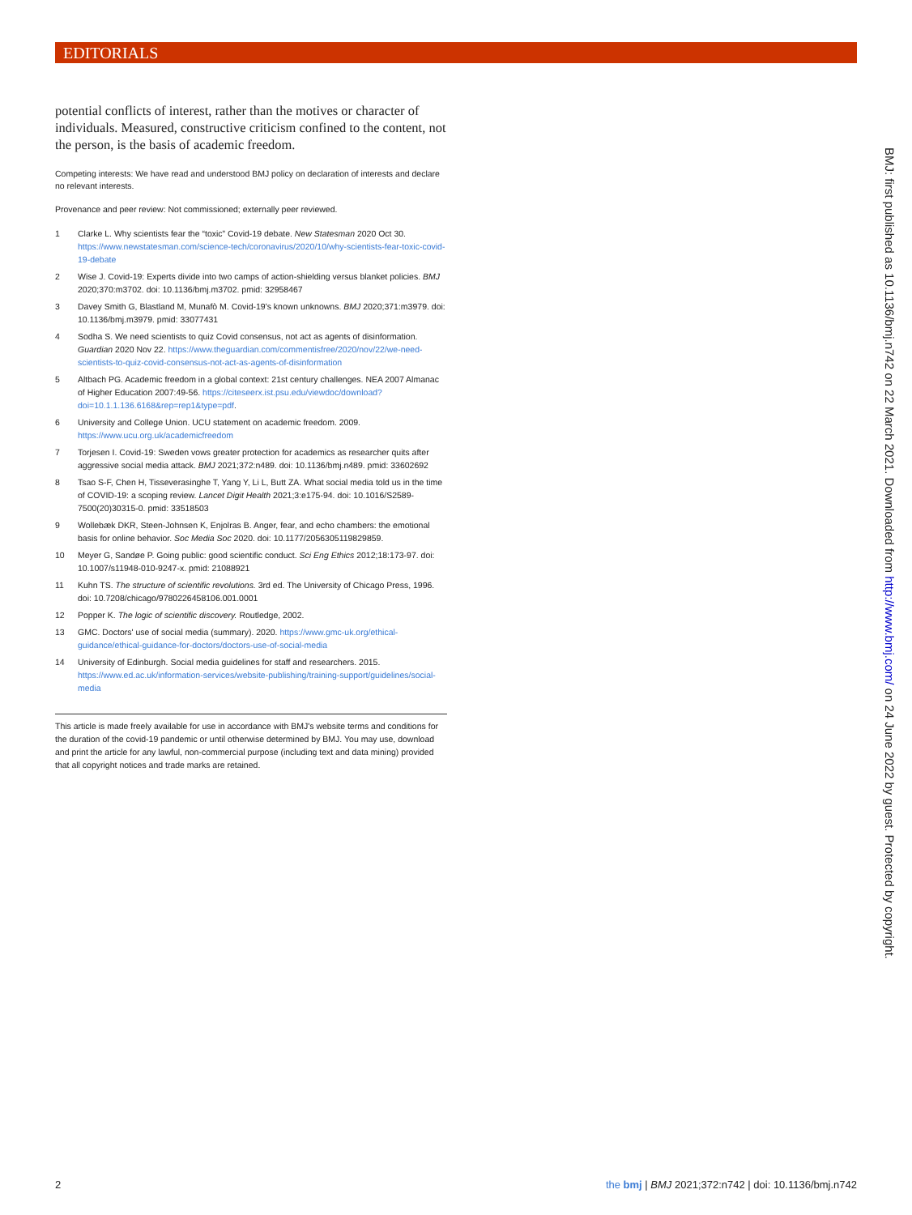EDITORIALS
potential conflicts of interest, rather than the motives or character of individuals. Measured, constructive criticism confined to the content, not the person, is the basis of academic freedom.
Competing interests: We have read and understood BMJ policy on declaration of interests and declare no relevant interests.
Provenance and peer review: Not commissioned; externally peer reviewed.
1 Clarke L. Why scientists fear the “toxic” Covid-19 debate. New Statesman 2020 Oct 30. https://www.newstatesman.com/science-tech/coronavirus/2020/10/why-scientists-fear-toxic-covid-19-debate
2 Wise J. Covid-19: Experts divide into two camps of action-shielding versus blanket policies. BMJ 2020;370:m3702. doi: 10.1136/bmj.m3702. pmid: 32958467
3 Davey Smith G, Blastland M, Munafò M. Covid-19's known unknowns. BMJ 2020;371:m3979. doi: 10.1136/bmj.m3979. pmid: 33077431
4 Sodha S. We need scientists to quiz Covid consensus, not act as agents of disinformation. Guardian 2020 Nov 22. https://www.theguardian.com/commentisfree/2020/nov/22/we-need-scientists-to-quiz-covid-consensus-not-act-as-agents-of-disinformation
5 Altbach PG. Academic freedom in a global context: 21st century challenges. NEA 2007 Almanac of Higher Education 2007:49-56. https://citeseerx.ist.psu.edu/viewdoc/download?doi=10.1.1.136.6168&rep=rep1&type=pdf.
6 University and College Union. UCU statement on academic freedom. 2009. https://www.ucu.org.uk/academicfreedom
7 Torjesen I. Covid-19: Sweden vows greater protection for academics as researcher quits after aggressive social media attack. BMJ 2021;372:n489. doi: 10.1136/bmj.n489. pmid: 33602692
8 Tsao S-F, Chen H, Tisseverasinghe T, Yang Y, Li L, Butt ZA. What social media told us in the time of COVID-19: a scoping review. Lancet Digit Health 2021;3:e175-94. doi: 10.1016/S2589-7500(20)30315-0. pmid: 33518503
9 Wollebæk DKR, Steen-Johnsen K, Enjolras B. Anger, fear, and echo chambers: the emotional basis for online behavior. Soc Media Soc 2020. doi: 10.1177/2056305119829859.
10 Meyer G, Sandøe P. Going public: good scientific conduct. Sci Eng Ethics 2012;18:173-97. doi: 10.1007/s11948-010-9247-x. pmid: 21088921
11 Kuhn TS. The structure of scientific revolutions. 3rd ed. The University of Chicago Press, 1996. doi: 10.7208/chicago/9780226458106.001.0001
12 Popper K. The logic of scientific discovery. Routledge, 2002.
13 GMC. Doctors' use of social media (summary). 2020. https://www.gmc-uk.org/ethical-guidance/ethical-guidance-for-doctors/doctors-use-of-social-media
14 University of Edinburgh. Social media guidelines for staff and researchers. 2015. https://www.ed.ac.uk/information-services/website-publishing/training-support/guidelines/social-media
This article is made freely available for use in accordance with BMJ's website terms and conditions for the duration of the covid-19 pandemic or until otherwise determined by BMJ. You may use, download and print the article for any lawful, non-commercial purpose (including text and data mining) provided that all copyright notices and trade marks are retained.
BMJ: first published as 10.1136/bmj.n742 on 22 March 2021. Downloaded from http://www.bmj.com/ on 24 June 2022 by guest. Protected by copyright.
2 the bmj | BMJ 2021;372:n742 | doi: 10.1136/bmj.n742